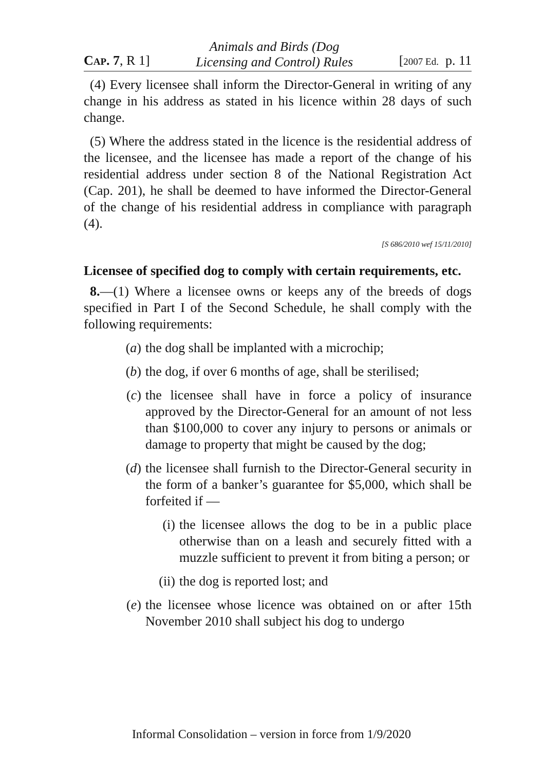CAP. 7, R 1] Animals and Birds (Dog
Licensing and Control) Rules [2007 Ed. p. 11
(4) Every licensee shall inform the Director-General in writing of any change in his address as stated in his licence within 28 days of such change.
(5) Where the address stated in the licence is the residential address of the licensee, and the licensee has made a report of the change of his residential address under section 8 of the National Registration Act (Cap. 201), he shall be deemed to have informed the Director-General of the change of his residential address in compliance with paragraph (4).
[S 686/2010 wef 15/11/2010]
Licensee of specified dog to comply with certain requirements, etc.
8.—(1) Where a licensee owns or keeps any of the breeds of dogs specified in Part I of the Second Schedule, he shall comply with the following requirements:
(a) the dog shall be implanted with a microchip;
(b) the dog, if over 6 months of age, shall be sterilised;
(c) the licensee shall have in force a policy of insurance approved by the Director-General for an amount of not less than $100,000 to cover any injury to persons or animals or damage to property that might be caused by the dog;
(d) the licensee shall furnish to the Director-General security in the form of a banker’s guarantee for $5,000, which shall be forfeited if —
(i) the licensee allows the dog to be in a public place otherwise than on a leash and securely fitted with a muzzle sufficient to prevent it from biting a person; or
(ii) the dog is reported lost; and
(e) the licensee whose licence was obtained on or after 15th November 2010 shall subject his dog to undergo
Informal Consolidation – version in force from 1/9/2020